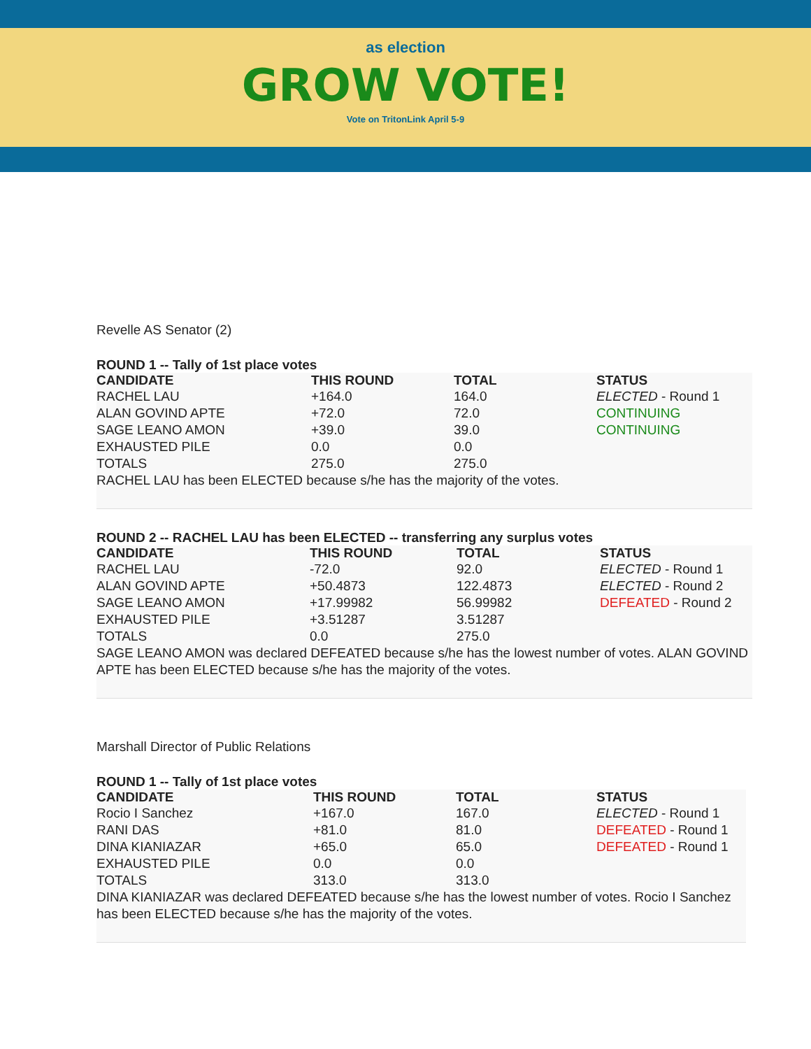as election
GROW VOTE!
Vote on TritonLink April 5-9
Revelle AS Senator (2)
ROUND 1 -- Tally of 1st place votes
| CANDIDATE | THIS ROUND | TOTAL | STATUS |
| --- | --- | --- | --- |
| RACHEL LAU | +164.0 | 164.0 | ELECTED - Round 1 |
| ALAN GOVIND APTE | +72.0 | 72.0 | CONTINUING |
| SAGE LEANO AMON | +39.0 | 39.0 | CONTINUING |
| EXHAUSTED PILE | 0.0 | 0.0 | |
| TOTALS | 275.0 | 275.0 | |
RACHEL LAU has been ELECTED because s/he has the majority of the votes.
ROUND 2 -- RACHEL LAU has been ELECTED -- transferring any surplus votes
| CANDIDATE | THIS ROUND | TOTAL | STATUS |
| --- | --- | --- | --- |
| RACHEL LAU | -72.0 | 92.0 | ELECTED - Round 1 |
| ALAN GOVIND APTE | +50.4873 | 122.4873 | ELECTED - Round 2 |
| SAGE LEANO AMON | +17.99982 | 56.99982 | DEFEATED - Round 2 |
| EXHAUSTED PILE | +3.51287 | 3.51287 | |
| TOTALS | 0.0 | 275.0 | |
SAGE LEANO AMON was declared DEFEATED because s/he has the lowest number of votes. ALAN GOVIND APTE has been ELECTED because s/he has the majority of the votes.
Marshall Director of Public Relations
ROUND 1 -- Tally of 1st place votes
| CANDIDATE | THIS ROUND | TOTAL | STATUS |
| --- | --- | --- | --- |
| Rocio I Sanchez | +167.0 | 167.0 | ELECTED - Round 1 |
| RANI DAS | +81.0 | 81.0 | DEFEATED - Round 1 |
| DINA KIANIAZAR | +65.0 | 65.0 | DEFEATED - Round 1 |
| EXHAUSTED PILE | 0.0 | 0.0 | |
| TOTALS | 313.0 | 313.0 | |
DINA KIANIAZAR was declared DEFEATED because s/he has the lowest number of votes. Rocio I Sanchez has been ELECTED because s/he has the majority of the votes.